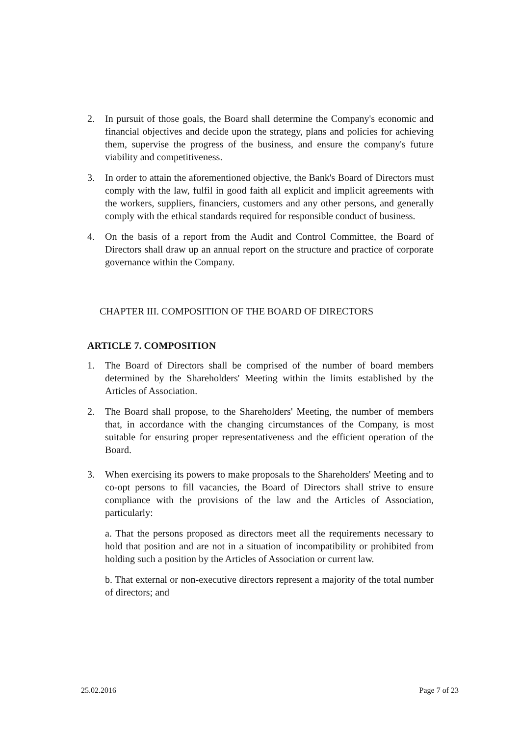2. In pursuit of those goals, the Board shall determine the Company's economic and financial objectives and decide upon the strategy, plans and policies for achieving them, supervise the progress of the business, and ensure the company's future viability and competitiveness.
3. In order to attain the aforementioned objective, the Bank's Board of Directors must comply with the law, fulfil in good faith all explicit and implicit agreements with the workers, suppliers, financiers, customers and any other persons, and generally comply with the ethical standards required for responsible conduct of business.
4. On the basis of a report from the Audit and Control Committee, the Board of Directors shall draw up an annual report on the structure and practice of corporate governance within the Company.
CHAPTER III. COMPOSITION OF THE BOARD OF DIRECTORS
ARTICLE 7. COMPOSITION
1. The Board of Directors shall be comprised of the number of board members determined by the Shareholders' Meeting within the limits established by the Articles of Association.
2. The Board shall propose, to the Shareholders' Meeting, the number of members that, in accordance with the changing circumstances of the Company, is most suitable for ensuring proper representativeness and the efficient operation of the Board.
3. When exercising its powers to make proposals to the Shareholders' Meeting and to co-opt persons to fill vacancies, the Board of Directors shall strive to ensure compliance with the provisions of the law and the Articles of Association, particularly:
a. That the persons proposed as directors meet all the requirements necessary to hold that position and are not in a situation of incompatibility or prohibited from holding such a position by the Articles of Association or current law.
b. That external or non-executive directors represent a majority of the total number of directors; and
25.02.2016 Page 7 of 23